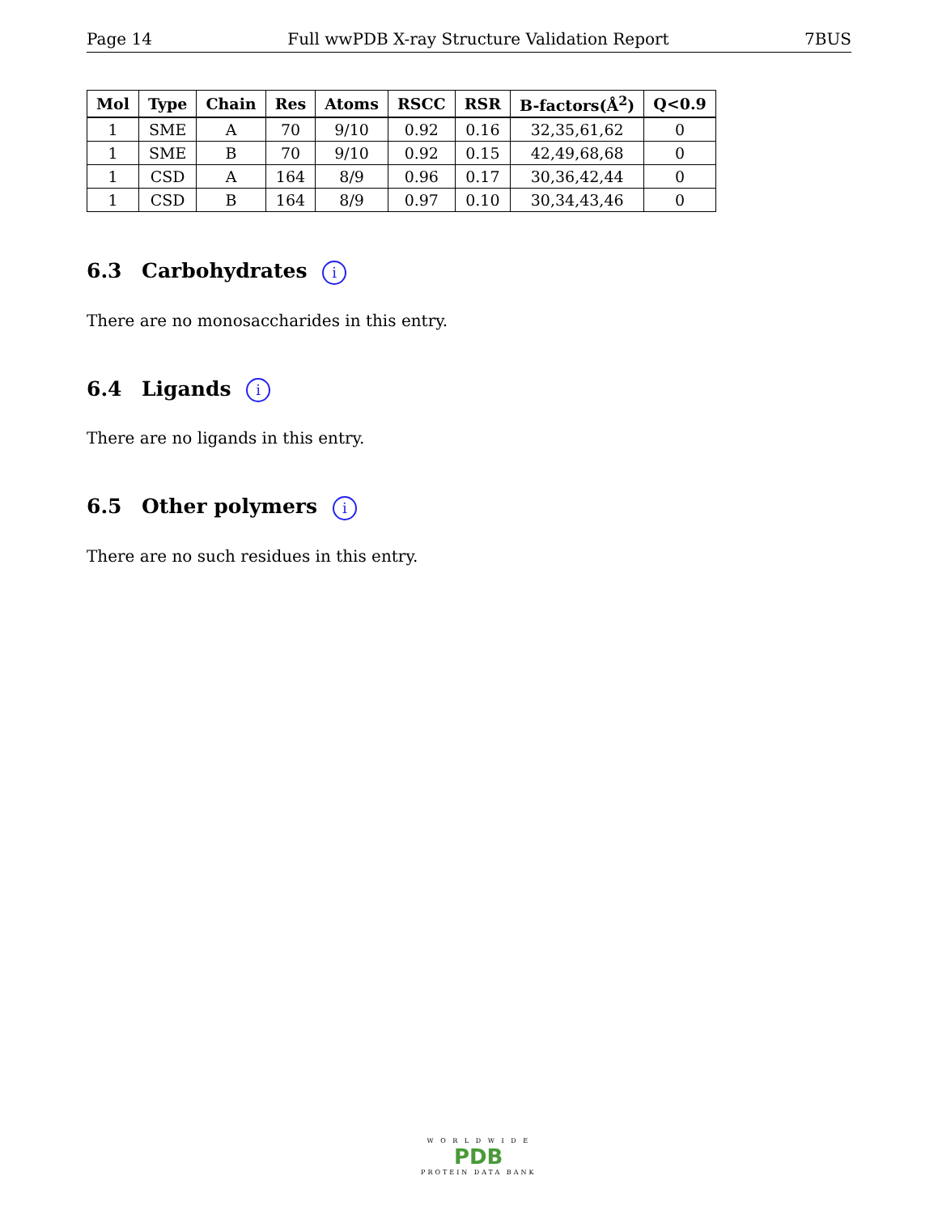Page 14 Full wwPDB X-ray Structure Validation Report 7BUS
| Mol | Type | Chain | Res | Atoms | RSCC | RSR | B-factors(Å<sup>2</sup>) | Q<0.9 |
| --- | --- | --- | --- | --- | --- | --- | --- | --- |
| 1 | SME | A | 70 | 9/10 | 0.92 | 0.16 | 32,35,61,62 | 0 |
| 1 | SME | B | 70 | 9/10 | 0.92 | 0.15 | 42,49,68,68 | 0 |
| 1 | CSD | A | 164 | 8/9 | 0.96 | 0.17 | 30,36,42,44 | 0 |
| 1 | CSD | B | 164 | 8/9 | 0.97 | 0.10 | 30,34,43,46 | 0 |
6.3 Carbohydrates i
There are no monosaccharides in this entry.
6.4 Ligands i
There are no ligands in this entry.
6.5 Other polymers i
There are no such residues in this entry.
W O R L D W I D E
PDB
PROTEIN DATA BANK